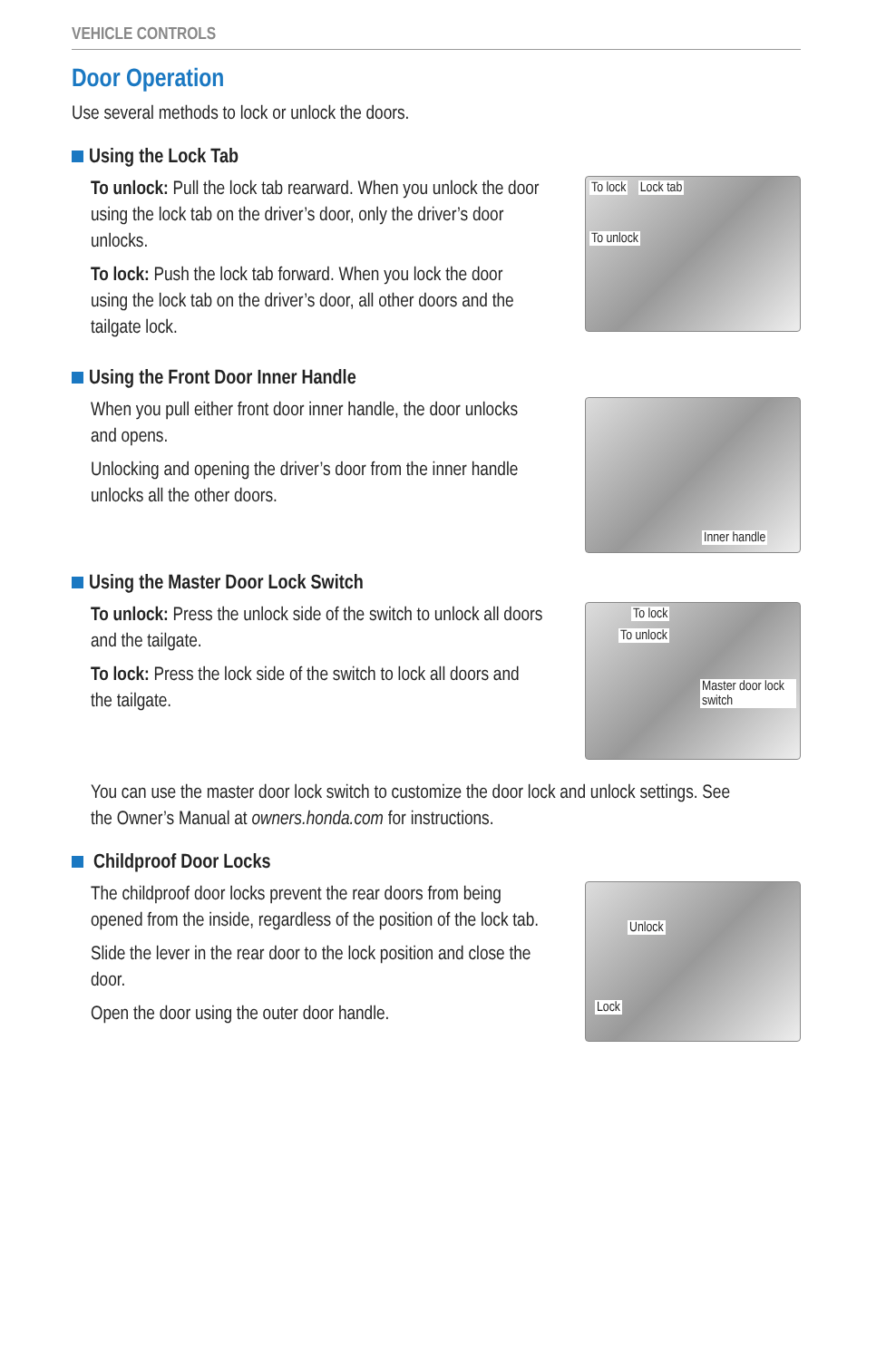VEHICLE CONTROLS
Door Operation
Use several methods to lock or unlock the doors.
Using the Lock Tab
To unlock: Pull the lock tab rearward. When you unlock the door using the lock tab on the driver’s door, only the driver’s door unlocks.
To lock: Push the lock tab forward. When you lock the door using the lock tab on the driver’s door, all other doors and the tailgate lock.
To lock Lock tab
To unlock
Using the Front Door Inner Handle
When you pull either front door inner handle, the door unlocks and opens.
Unlocking and opening the driver’s door from the inner handle unlocks all the other doors.
Inner handle
Using the Master Door Lock Switch
To unlock: Press the unlock side of the switch to unlock all doors and the tailgate.
To lock: Press the lock side of the switch to lock all doors and the tailgate.
To lock
To unlock
Master door lock switch
You can use the master door lock switch to customize the door lock and unlock settings. See the Owner’s Manual at owners.honda.com for instructions.
Childproof Door Locks
The childproof door locks prevent the rear doors from being opened from the inside, regardless of the position of the lock tab.
Slide the lever in the rear door to the lock position and close the door.
Open the door using the outer door handle.
Unlock
Lock